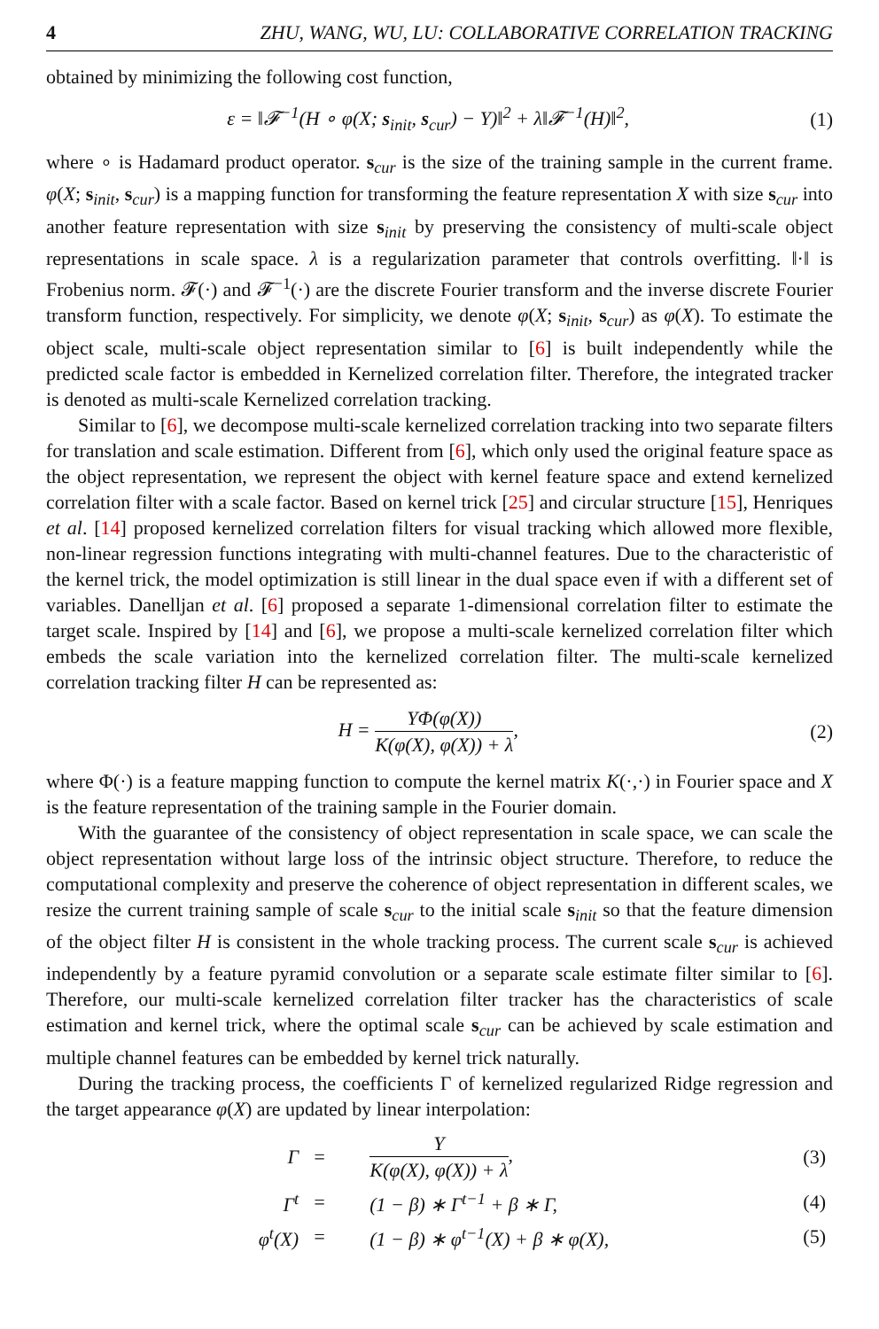4 ZHU, WANG, WU, LU: COLLABORATIVE CORRELATION TRACKING
obtained by minimizing the following cost function,
ε = ‖𝓕<sup>−1</sup>(H ∘ φ(X; s<sub>init</sub>, s<sub>cur</sub>) − Y)‖<sup>2</sup> + λ‖𝓕<sup>−1</sup>(H)‖<sup>2</sup>, (1)
where ∘ is Hadamard product operator. s<sub>cur</sub> is the size of the training sample in the current frame. φ(X; s<sub>init</sub>, s<sub>cur</sub>) is a mapping function for transforming the feature representation X with size s<sub>cur</sub> into another feature representation with size s<sub>init</sub> by preserving the consistency of multi-scale object representations in scale space. λ is a regularization parameter that controls overfitting. ‖·‖ is Frobenius norm. 𝓕(·) and 𝓕<sup>−1</sup>(·) are the discrete Fourier transform and the inverse discrete Fourier transform function, respectively. For simplicity, we denote φ(X; s<sub>init</sub>, s<sub>cur</sub>) as φ(X). To estimate the object scale, multi-scale object representation similar to [6] is built independently while the predicted scale factor is embedded in Kernelized correlation filter. Therefore, the integrated tracker is denoted as multi-scale Kernelized correlation tracking.
Similar to [6], we decompose multi-scale kernelized correlation tracking into two separate filters for translation and scale estimation. Different from [6], which only used the original feature space as the object representation, we represent the object with kernel feature space and extend kernelized correlation filter with a scale factor. Based on kernel trick [25] and circular structure [15], Henriques et al. [14] proposed kernelized correlation filters for visual tracking which allowed more flexible, non-linear regression functions integrating with multi-channel features. Due to the characteristic of the kernel trick, the model optimization is still linear in the dual space even if with a different set of variables. Danelljan et al. [6] proposed a separate 1-dimensional correlation filter to estimate the target scale. Inspired by [14] and [6], we propose a multi-scale kernelized correlation filter which embeds the scale variation into the kernelized correlation filter. The multi-scale kernelized correlation tracking filter H can be represented as:
H = YΦ(φ(X)) K(φ(X), φ(X)) + λ, (2)
where Φ(·) is a feature mapping function to compute the kernel matrix K(·,·) in Fourier space and X is the feature representation of the training sample in the Fourier domain.
With the guarantee of the consistency of object representation in scale space, we can scale the object representation without large loss of the intrinsic object structure. Therefore, to reduce the computational complexity and preserve the coherence of object representation in different scales, we resize the current training sample of scale s<sub>cur</sub> to the initial scale s<sub>init</sub> so that the feature dimension of the object filter H is consistent in the whole tracking process. The current scale s<sub>cur</sub> is achieved independently by a feature pyramid convolution or a separate scale estimate filter similar to [6]. Therefore, our multi-scale kernelized correlation filter tracker has the characteristics of scale estimation and kernel trick, where the optimal scale s<sub>cur</sub> can be achieved by scale estimation and multiple channel features can be embedded by kernel trick naturally.
During the tracking process, the coefficients Γ of kernelized regularized Ridge regression and the target appearance φ(X) are updated by linear interpolation:
| Γ | = | Y K(φ(X), φ(X)) + λ , | (3) |
| Γ<sup>t</sup> | = | (1 − β) ∗ Γ<sup>t−1</sup> + β ∗ Γ, | (4) |
| φ<sup>t</sup>(X) | = | (1 − β) ∗ φ<sup>t−1</sup>(X) + β ∗ φ(X), | (5) |